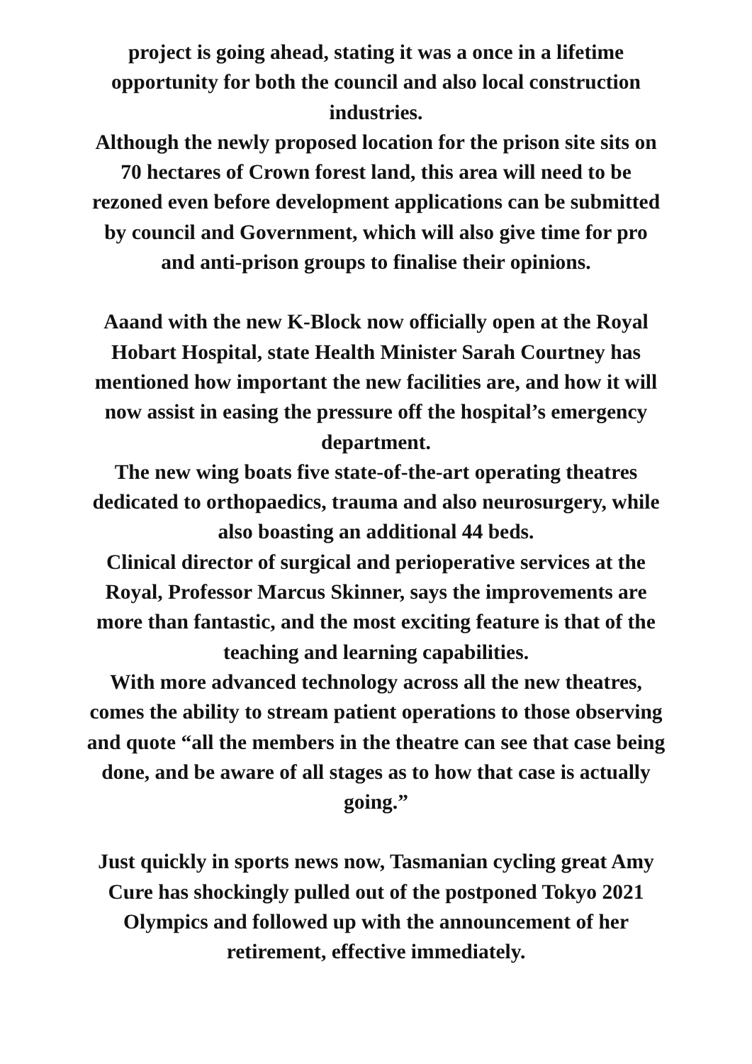project is going ahead, stating it was a once in a lifetime opportunity for both the council and also local construction industries.
Although the newly proposed location for the prison site sits on 70 hectares of Crown forest land, this area will need to be rezoned even before development applications can be submitted by council and Government, which will also give time for pro and anti-prison groups to finalise their opinions.
Aaand with the new K-Block now officially open at the Royal Hobart Hospital, state Health Minister Sarah Courtney has mentioned how important the new facilities are, and how it will now assist in easing the pressure off the hospital’s emergency department.
The new wing boats five state-of-the-art operating theatres dedicated to orthopaedics, trauma and also neurosurgery, while also boasting an additional 44 beds.
Clinical director of surgical and perioperative services at the Royal, Professor Marcus Skinner, says the improvements are more than fantastic, and the most exciting feature is that of the teaching and learning capabilities.
With more advanced technology across all the new theatres, comes the ability to stream patient operations to those observing and quote “all the members in the theatre can see that case being done, and be aware of all stages as to how that case is actually going.”
Just quickly in sports news now, Tasmanian cycling great Amy Cure has shockingly pulled out of the postponed Tokyo 2021 Olympics and followed up with the announcement of her retirement, effective immediately.